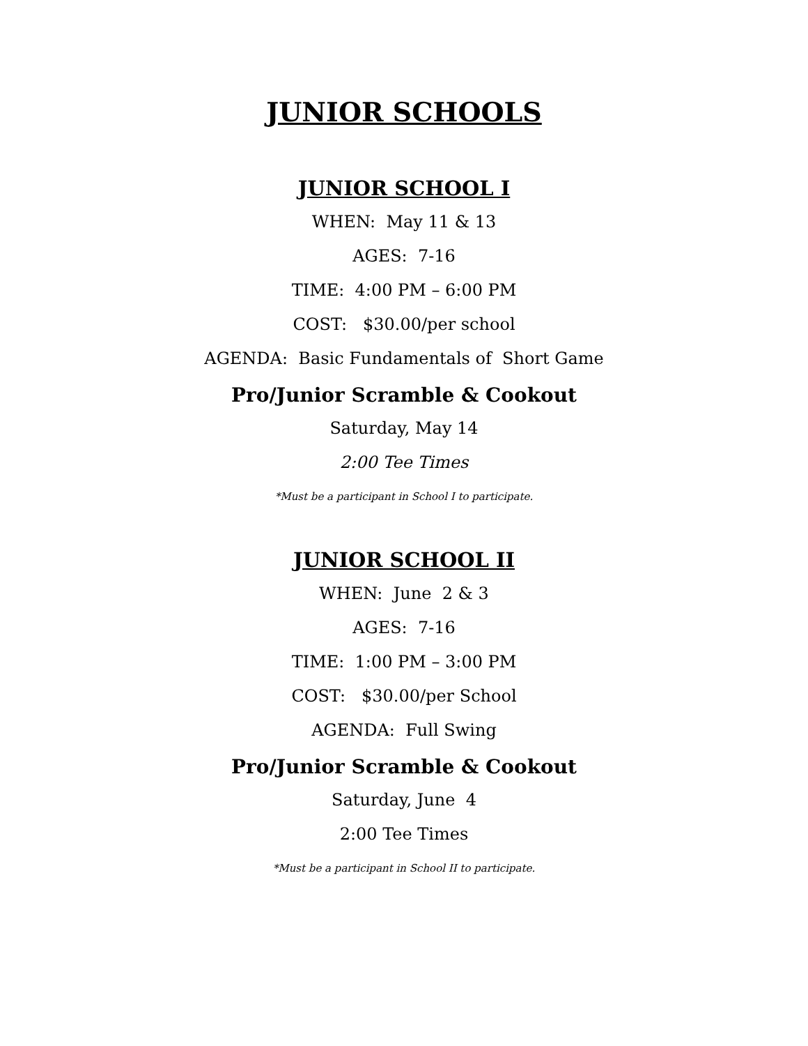JUNIOR SCHOOLS
JUNIOR SCHOOL I
WHEN: May 11 & 13
AGES: 7-16
TIME: 4:00 PM – 6:00 PM
COST: $30.00/per school
AGENDA: Basic Fundamentals of Short Game
Pro/Junior Scramble & Cookout
Saturday, May 14
2:00 Tee Times
*Must be a participant in School I to participate.
JUNIOR SCHOOL II
WHEN: June 2 & 3
AGES: 7-16
TIME: 1:00 PM – 3:00 PM
COST: $30.00/per School
AGENDA: Full Swing
Pro/Junior Scramble & Cookout
Saturday, June 4
2:00 Tee Times
*Must be a participant in School II to participate.